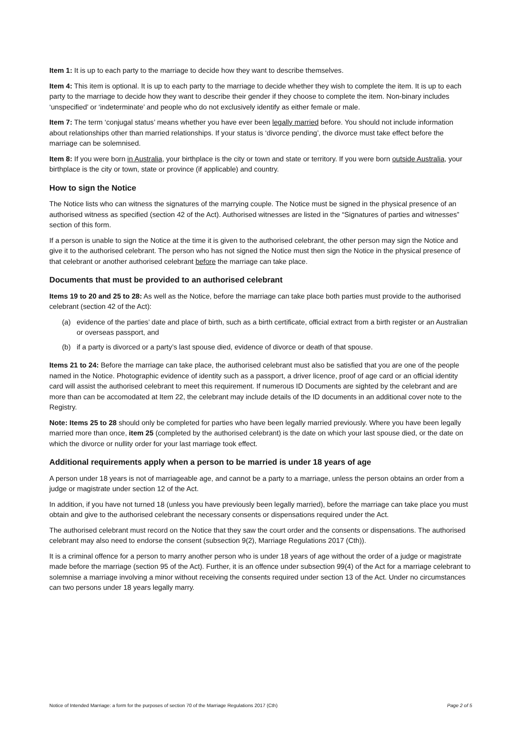Item 1: It is up to each party to the marriage to decide how they want to describe themselves.
Item 4: This item is optional. It is up to each party to the marriage to decide whether they wish to complete the item. It is up to each party to the marriage to decide how they want to describe their gender if they choose to complete the item. Non-binary includes ‘unspecified’ or ‘indeterminate’ and people who do not exclusively identify as either female or male.
Item 7: The term ‘conjugal status’ means whether you have ever been legally married before. You should not include information about relationships other than married relationships. If your status is ‘divorce pending’, the divorce must take effect before the marriage can be solemnised.
Item 8: If you were born in Australia, your birthplace is the city or town and state or territory. If you were born outside Australia, your birthplace is the city or town, state or province (if applicable) and country.
How to sign the Notice
The Notice lists who can witness the signatures of the marrying couple. The Notice must be signed in the physical presence of an authorised witness as specified (section 42 of the Act). Authorised witnesses are listed in the “Signatures of parties and witnesses” section of this form.
If a person is unable to sign the Notice at the time it is given to the authorised celebrant, the other person may sign the Notice and give it to the authorised celebrant. The person who has not signed the Notice must then sign the Notice in the physical presence of that celebrant or another authorised celebrant before the marriage can take place.
Documents that must be provided to an authorised celebrant
Items 19 to 20 and 25 to 28: As well as the Notice, before the marriage can take place both parties must provide to the authorised celebrant (section 42 of the Act):
(a) evidence of the parties’ date and place of birth, such as a birth certificate, official extract from a birth register or an Australian or overseas passport, and
(b) if a party is divorced or a party’s last spouse died, evidence of divorce or death of that spouse.
Items 21 to 24: Before the marriage can take place, the authorised celebrant must also be satisfied that you are one of the people named in the Notice. Photographic evidence of identity such as a passport, a driver licence, proof of age card or an official identity card will assist the authorised celebrant to meet this requirement. If numerous ID Documents are sighted by the celebrant and are more than can be accomodated at Item 22, the celebrant may include details of the ID documents in an additional cover note to the Registry.
Note: Items 25 to 28 should only be completed for parties who have been legally married previously. Where you have been legally married more than once, item 25 (completed by the authorised celebrant) is the date on which your last spouse died, or the date on which the divorce or nullity order for your last marriage took effect.
Additional requirements apply when a person to be married is under 18 years of age
A person under 18 years is not of marriageable age, and cannot be a party to a marriage, unless the person obtains an order from a judge or magistrate under section 12 of the Act.
In addition, if you have not turned 18 (unless you have previously been legally married), before the marriage can take place you must obtain and give to the authorised celebrant the necessary consents or dispensations required under the Act.
The authorised celebrant must record on the Notice that they saw the court order and the consents or dispensations. The authorised celebrant may also need to endorse the consent (subsection 9(2), Marriage Regulations 2017 (Cth)).
It is a criminal offence for a person to marry another person who is under 18 years of age without the order of a judge or magistrate made before the marriage (section 95 of the Act). Further, it is an offence under subsection 99(4) of the Act for a marriage celebrant to solemnise a marriage involving a minor without receiving the consents required under section 13 of the Act. Under no circumstances can two persons under 18 years legally marry.
Notice of Intended Marriage: a form for the purposes of section 70 of the Marriage Regulations 2017 (Cth) Page 2 of 5